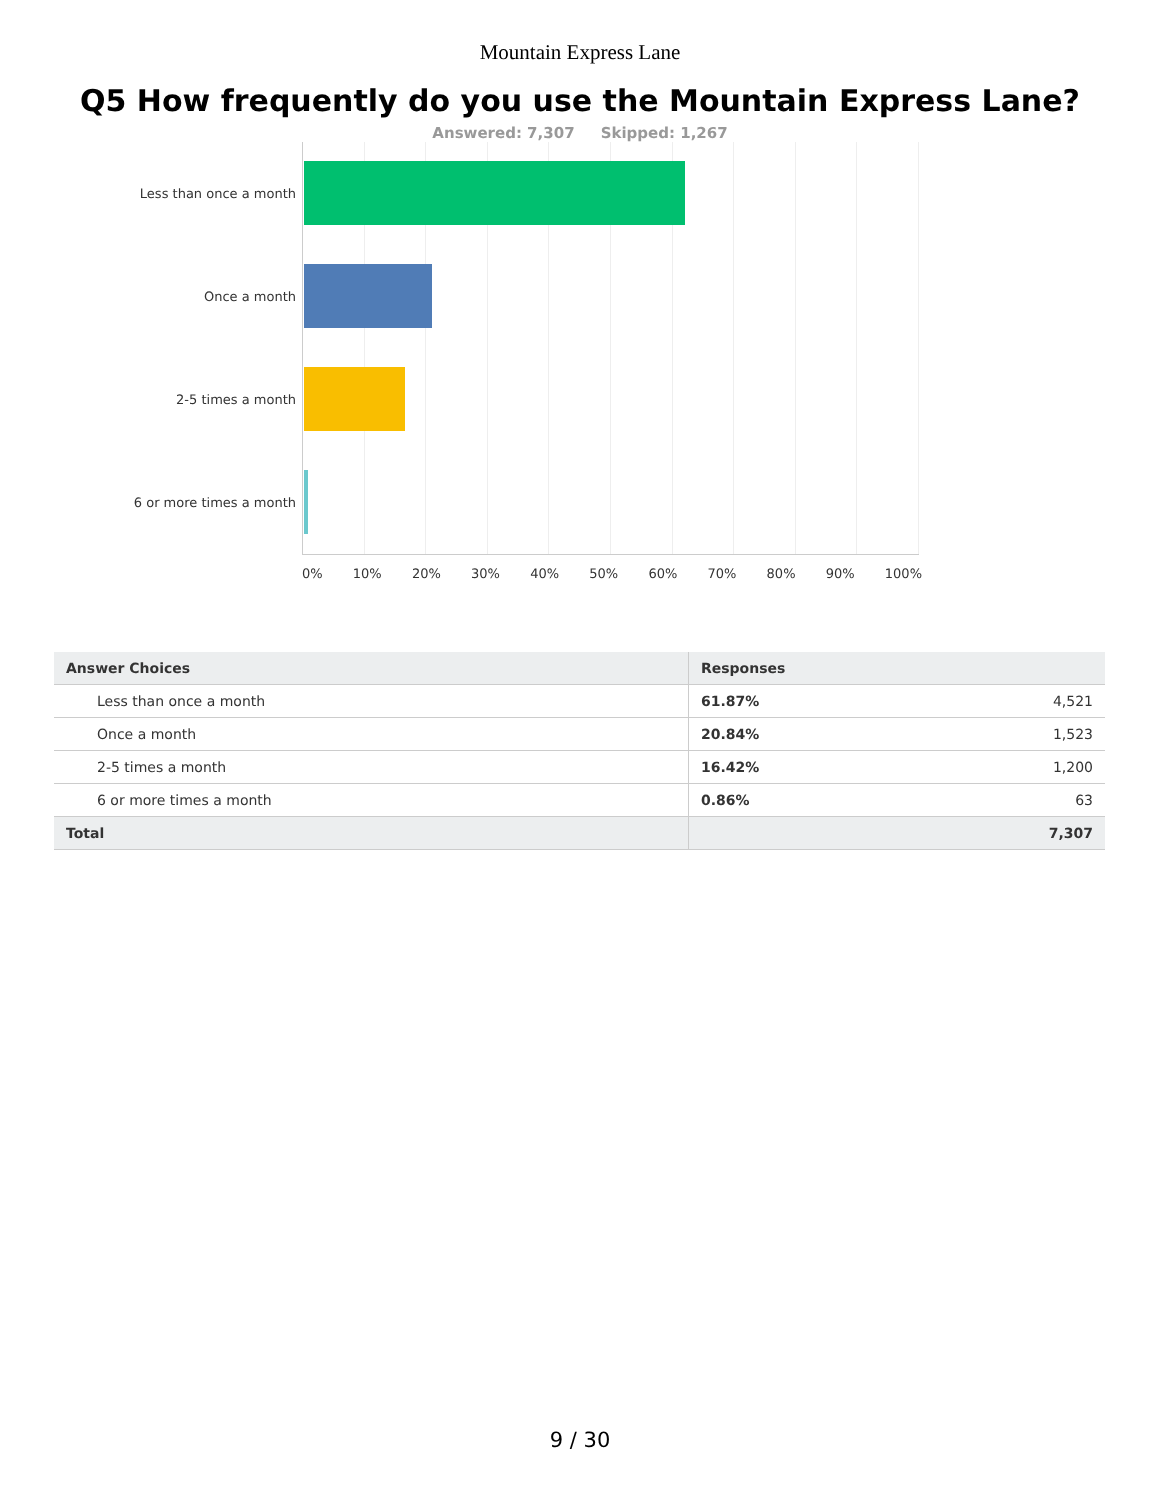Mountain Express Lane
Q5 How frequently do you use the Mountain Express Lane?
Answered: 7,307 Skipped: 1,267
Less than once a month
Once a month
2-5 times a month
6 or more times a month
0% 10% 20% 30% 40% 50% 60% 70% 80% 90% 100%
| Answer Choices | Responses | |
| --- | --- | --- |
| Less than once a month | 61.87% | 4,521 |
| Once a month | 20.84% | 1,523 |
| 2-5 times a month | 16.42% | 1,200 |
| 6 or more times a month | 0.86% | 63 |
| Total | | 7,307 |
9 / 30